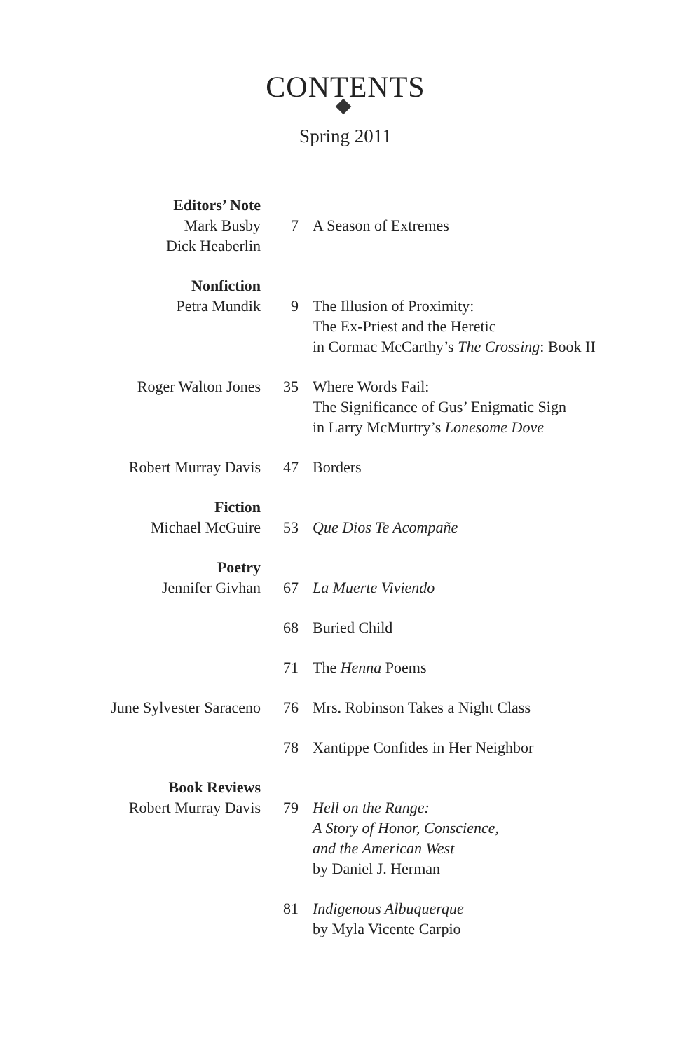CONTENTS
Spring 2011
| Editors’ Note Mark Busby Dick Heaberlin | 7 | A Season of Extremes |
| Nonfiction Petra Mundik | 9 | The Illusion of Proximity: The Ex-Priest and the Heretic in Cormac McCarthy’s The Crossing : Book II |
| Roger Walton Jones | 35 | Where Words Fail: The Significance of Gus’ Enigmatic Sign in Larry McMurtry’s Lonesome Dove |
| Robert Murray Davis | 47 | Borders |
| Fiction Michael McGuire | 53 | Que Dios Te Acompañe |
| Poetry Jennifer Givhan | 67 | La Muerte Viviendo |
| | 68 | Buried Child |
| | 71 | The Henna Poems |
| June Sylvester Saraceno | 76 | Mrs. Robinson Takes a Night Class |
| | 78 | Xantippe Confides in Her Neighbor |
| Book Reviews Robert Murray Davis | 79 | Hell on the Range: A Story of Honor, Conscience, and the American West by Daniel J. Herman |
| | 81 | Indigenous Albuquerque by Myla Vicente Carpio |